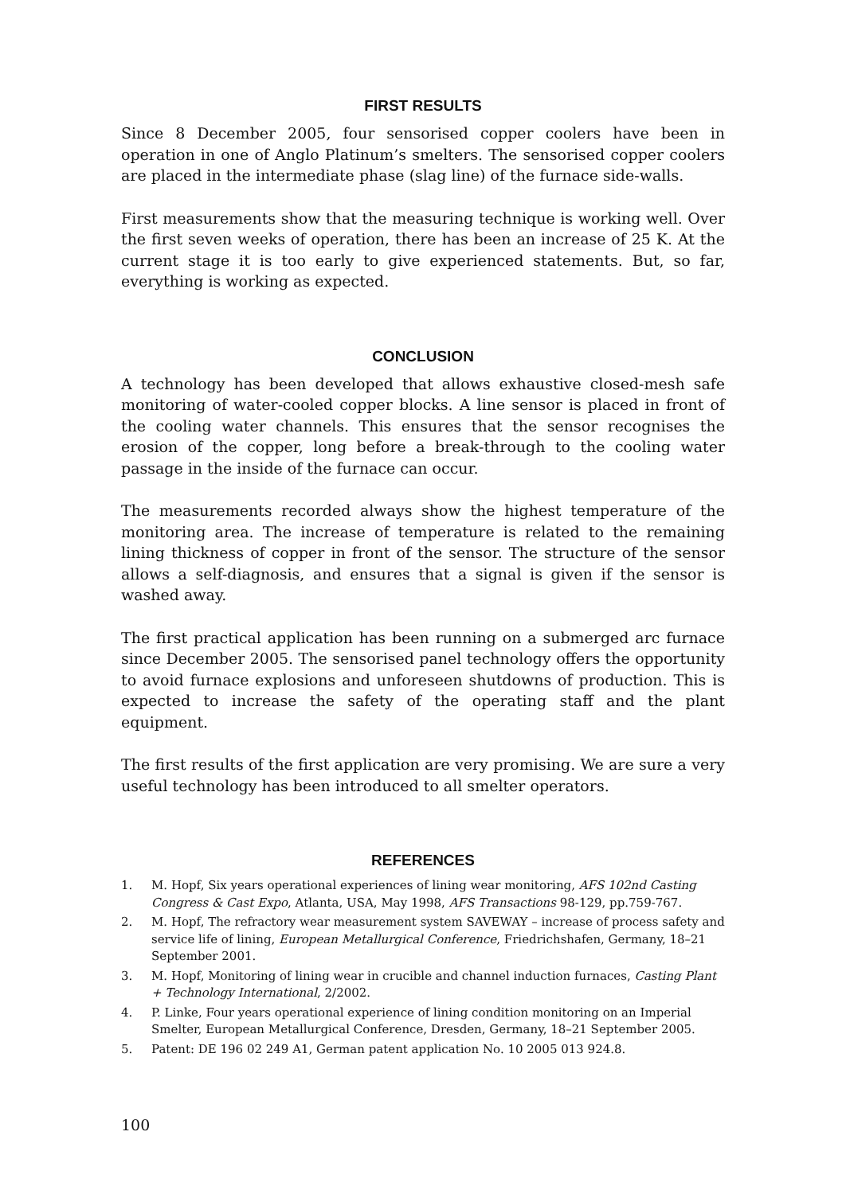FIRST RESULTS
Since 8 December 2005, four sensorised copper coolers have been in operation in one of Anglo Platinum’s smelters. The sensorised copper coolers are placed in the intermediate phase (slag line) of the furnace side-walls.
First measurements show that the measuring technique is working well. Over the first seven weeks of operation, there has been an increase of 25 K. At the current stage it is too early to give experienced statements. But, so far, everything is working as expected.
CONCLUSION
A technology has been developed that allows exhaustive closed-mesh safe monitoring of water-cooled copper blocks. A line sensor is placed in front of the cooling water channels. This ensures that the sensor recognises the erosion of the copper, long before a break-through to the cooling water passage in the inside of the furnace can occur.
The measurements recorded always show the highest temperature of the monitoring area. The increase of temperature is related to the remaining lining thickness of copper in front of the sensor. The structure of the sensor allows a self-diagnosis, and ensures that a signal is given if the sensor is washed away.
The first practical application has been running on a submerged arc furnace since December 2005. The sensorised panel technology offers the opportunity to avoid furnace explosions and unforeseen shutdowns of production. This is expected to increase the safety of the operating staff and the plant equipment.
The first results of the first application are very promising. We are sure a very useful technology has been introduced to all smelter operators.
REFERENCES
1. M. Hopf, Six years operational experiences of lining wear monitoring, AFS 102nd Casting Congress & Cast Expo, Atlanta, USA, May 1998, AFS Transactions 98-129, pp.759-767.
2. M. Hopf, The refractory wear measurement system SAVEWAY – increase of process safety and service life of lining, European Metallurgical Conference, Friedrichshafen, Germany, 18–21 September 2001.
3. M. Hopf, Monitoring of lining wear in crucible and channel induction furnaces, Casting Plant + Technology International, 2/2002.
4. P. Linke, Four years operational experience of lining condition monitoring on an Imperial Smelter, European Metallurgical Conference, Dresden, Germany, 18–21 September 2005.
5. Patent: DE 196 02 249 A1, German patent application No. 10 2005 013 924.8.
100